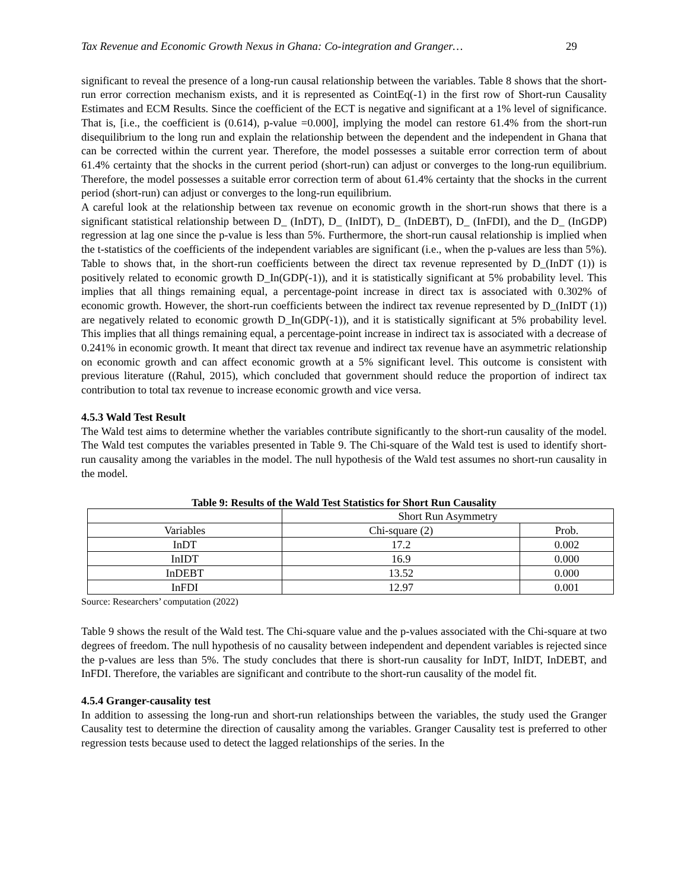Tax Revenue and Economic Growth Nexus in Ghana: Co-integration and Granger… 29
significant to reveal the presence of a long-run causal relationship between the variables. Table 8 shows that the short-run error correction mechanism exists, and it is represented as CointEq(-1) in the first row of Short-run Causality Estimates and ECM Results. Since the coefficient of the ECT is negative and significant at a 1% level of significance. That is, [i.e., the coefficient is (0.614), p-value =0.000], implying the model can restore 61.4% from the short-run disequilibrium to the long run and explain the relationship between the dependent and the independent in Ghana that can be corrected within the current year. Therefore, the model possesses a suitable error correction term of about 61.4% certainty that the shocks in the current period (short-run) can adjust or converges to the long-run equilibrium. Therefore, the model possesses a suitable error correction term of about 61.4% certainty that the shocks in the current period (short-run) can adjust or converges to the long-run equilibrium.
A careful look at the relationship between tax revenue on economic growth in the short-run shows that there is a significant statistical relationship between D_ (InDT), D_ (InIDT), D_ (InDEBT), D_ (InFDI), and the D_ (InGDP) regression at lag one since the p-value is less than 5%. Furthermore, the short-run causal relationship is implied when the t-statistics of the coefficients of the independent variables are significant (i.e., when the p-values are less than 5%). Table to shows that, in the short-run coefficients between the direct tax revenue represented by D_(InDT (1)) is positively related to economic growth D_In(GDP(-1)), and it is statistically significant at 5% probability level. This implies that all things remaining equal, a percentage-point increase in direct tax is associated with 0.302% of economic growth. However, the short-run coefficients between the indirect tax revenue represented by D_(InIDT (1)) are negatively related to economic growth D_In(GDP(-1)), and it is statistically significant at 5% probability level. This implies that all things remaining equal, a percentage-point increase in indirect tax is associated with a decrease of 0.241% in economic growth. It meant that direct tax revenue and indirect tax revenue have an asymmetric relationship on economic growth and can affect economic growth at a 5% significant level. This outcome is consistent with previous literature ((Rahul, 2015), which concluded that government should reduce the proportion of indirect tax contribution to total tax revenue to increase economic growth and vice versa.
4.5.3 Wald Test Result
The Wald test aims to determine whether the variables contribute significantly to the short-run causality of the model. The Wald test computes the variables presented in Table 9. The Chi-square of the Wald test is used to identify short-run causality among the variables in the model. The null hypothesis of the Wald test assumes no short-run causality in the model.
Table 9: Results of the Wald Test Statistics for Short Run Causality
| | Short Run Asymmetry | |
| Variables | Chi-square (2) | Prob. |
| InDT | 17.2 | 0.002 |
| InIDT | 16.9 | 0.000 |
| InDEBT | 13.52 | 0.000 |
| InFDI | 12.97 | 0.001 |
Source: Researchers’ computation (2022)
Table 9 shows the result of the Wald test. The Chi-square value and the p-values associated with the Chi-square at two degrees of freedom. The null hypothesis of no causality between independent and dependent variables is rejected since the p-values are less than 5%. The study concludes that there is short-run causality for InDT, InIDT, InDEBT, and InFDI. Therefore, the variables are significant and contribute to the short-run causality of the model fit.
4.5.4 Granger-causality test
In addition to assessing the long-run and short-run relationships between the variables, the study used the Granger Causality test to determine the direction of causality among the variables. Granger Causality test is preferred to other regression tests because used to detect the lagged relationships of the series. In the